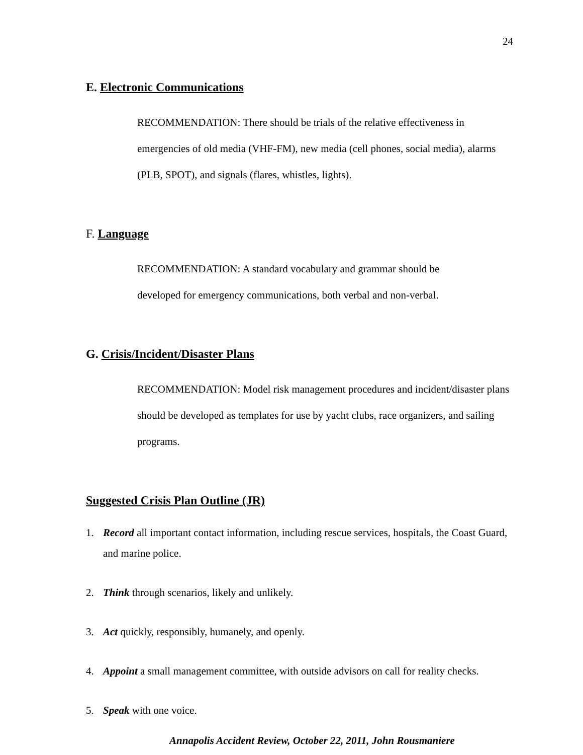24
E. Electronic Communications
RECOMMENDATION: There should be trials of the relative effectiveness in emergencies of old media (VHF-FM), new media (cell phones, social media), alarms (PLB, SPOT), and signals (flares, whistles, lights).
F. Language
RECOMMENDATION: A standard vocabulary and grammar should be
developed for emergency communications, both verbal and non-verbal.
G. Crisis/Incident/Disaster Plans
RECOMMENDATION: Model risk management procedures and incident/disaster plans should be developed as templates for use by yacht clubs, race organizers, and sailing programs.
Suggested Crisis Plan Outline (JR)
1. Record all important contact information, including rescue services, hospitals, the Coast Guard, and marine police.
2. Think through scenarios, likely and unlikely.
3. Act quickly, responsibly, humanely, and openly.
4. Appoint a small management committee, with outside advisors on call for reality checks.
5. Speak with one voice.
Annapolis Accident Review, October 22, 2011, John Rousmaniere